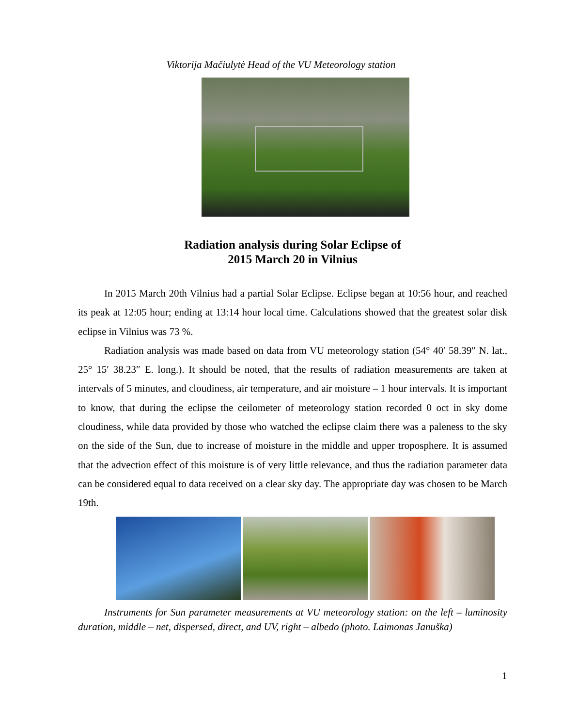Viktorija Mačiulytė Head of the VU Meteorology station
Radiation analysis during Solar Eclipse of
2015 March 20 in Vilnius
In 2015 March 20th Vilnius had a partial Solar Eclipse. Eclipse began at 10:56 hour, and reached its peak at 12:05 hour; ending at 13:14 hour local time. Calculations showed that the greatest solar disk eclipse in Vilnius was 73 %.
Radiation analysis was made based on data from VU meteorology station (54° 40′ 58.39″ N. lat., 25° 15′ 38.23″ E. long.). It should be noted, that the results of radiation measurements are taken at intervals of 5 minutes, and cloudiness, air temperature, and air moisture – 1 hour intervals. It is important to know, that during the eclipse the ceilometer of meteorology station recorded 0 oct in sky dome cloudiness, while data provided by those who watched the eclipse claim there was a paleness to the sky on the side of the Sun, due to increase of moisture in the middle and upper troposphere. It is assumed that the advection effect of this moisture is of very little relevance, and thus the radiation parameter data can be considered equal to data received on a clear sky day. The appropriate day was chosen to be March 19th.
Instruments for Sun parameter measurements at VU meteorology station: on the left – luminosity duration, middle – net, dispersed, direct, and UV, right – albedo (photo. Laimonas Januška)
1